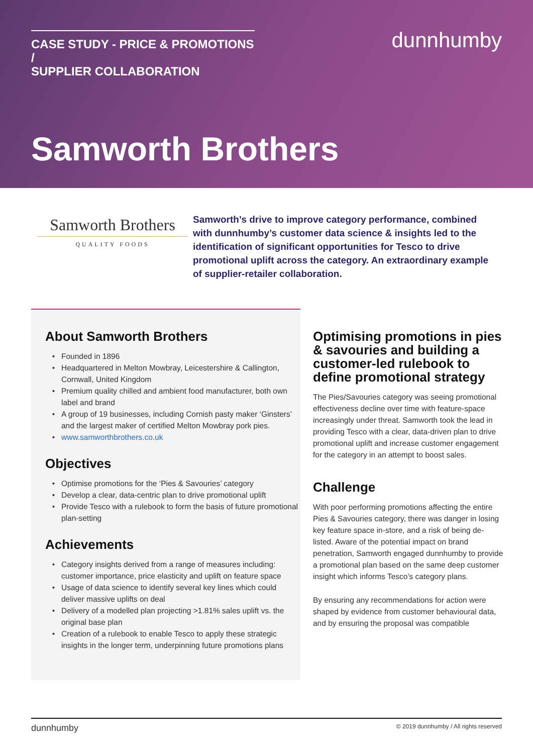CASE STUDY - PRICE & PROMOTIONS /
SUPPLIER COLLABORATION
dunnhumby
Samworth Brothers
Samworth Brothers
QUALITY FOODS
Samworth’s drive to improve category performance, combined with dunnhumby’s customer data science & insights led to the identification of significant opportunities for Tesco to drive promotional uplift across the category. An extraordinary example of supplier-retailer collaboration.
About Samworth Brothers
Founded in 1896
Headquartered in Melton Mowbray, Leicestershire & Callington, Cornwall, United Kingdom
Premium quality chilled and ambient food manufacturer, both own label and brand
A group of 19 businesses, including Cornish pasty maker ‘Ginsters’ and the largest maker of certified Melton Mowbray pork pies.
www.samworthbrothers.co.uk
Objectives
Optimise promotions for the ‘Pies & Savouries’ category
Develop a clear, data-centric plan to drive promotional uplift
Provide Tesco with a rulebook to form the basis of future promotional plan-setting
Achievements
Category insights derived from a range of measures including: customer importance, price elasticity and uplift on feature space
Usage of data science to identify several key lines which could deliver massive uplifts on deal
Delivery of a modelled plan projecting >1.81% sales uplift vs. the original base plan
Creation of a rulebook to enable Tesco to apply these strategic insights in the longer term, underpinning future promotions plans
Optimising promotions in pies & savouries and building a customer-led rulebook to define promotional strategy
The Pies/Savouries category was seeing promotional effectiveness decline over time with feature-space increasingly under threat. Samworth took the lead in providing Tesco with a clear, data-driven plan to drive promotional uplift and increase customer engagement for the category in an attempt to boost sales.
Challenge
With poor performing promotions affecting the entire Pies & Savouries category, there was danger in losing key feature space in-store, and a risk of being de-listed. Aware of the potential impact on brand penetration, Samworth engaged dunnhumby to provide a promotional plan based on the same deep customer insight which informs Tesco’s category plans.
By ensuring any recommendations for action were shaped by evidence from customer behavioural data, and by ensuring the proposal was compatible
dunnhumby © 2019 dunnhumby / All rights reserved